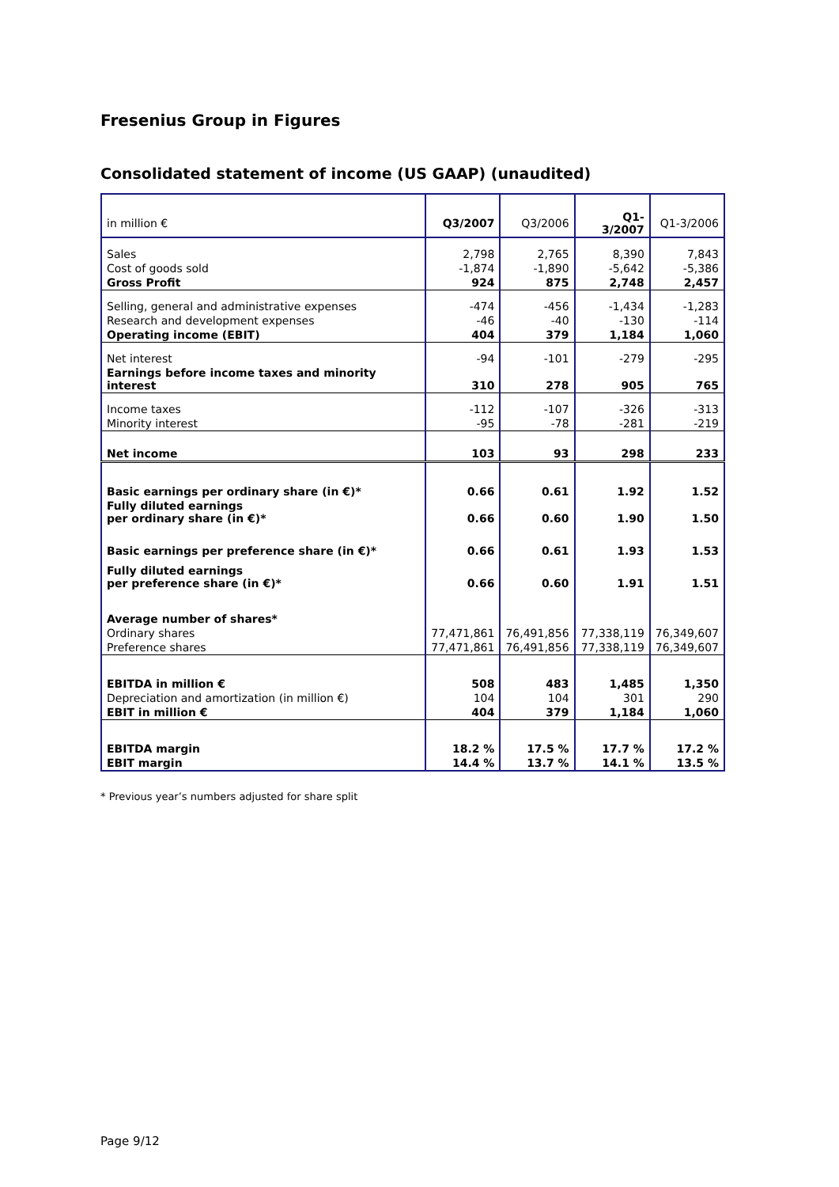Fresenius Group in Figures
Consolidated statement of income (US GAAP) (unaudited)
| in million € | Q3/2007 | Q3/2006 | Q1-3/2007 | Q1-3/2006 |
| --- | --- | --- | --- | --- |
| Sales | 2,798 | 2,765 | 8,390 | 7,843 |
| Cost of goods sold | -1,874 | -1,890 | -5,642 | -5,386 |
| Gross Profit | 924 | 875 | 2,748 | 2,457 |
| Selling, general and administrative expenses | -474 | -456 | -1,434 | -1,283 |
| Research and development expenses | -46 | -40 | -130 | -114 |
| Operating income (EBIT) | 404 | 379 | 1,184 | 1,060 |
| Net interest | -94 | -101 | -279 | -295 |
| Earnings before income taxes and minority interest | 310 | 278 | 905 | 765 |
| Income taxes | -112 | -107 | -326 | -313 |
| Minority interest | -95 | -78 | -281 | -219 |
| Net income | 103 | 93 | 298 | 233 |
| Basic earnings per ordinary share (in €)* | 0.66 | 0.61 | 1.92 | 1.52 |
| Fully diluted earnings per ordinary share (in €)* | 0.66 | 0.60 | 1.90 | 1.50 |
| Basic earnings per preference share (in €)* | 0.66 | 0.61 | 1.93 | 1.53 |
| Fully diluted earnings per preference share (in €)* | 0.66 | 0.60 | 1.91 | 1.51 |
| Average number of shares* | | | | |
| Ordinary shares | 77,471,861 | 76,491,856 | 77,338,119 | 76,349,607 |
| Preference shares | 77,471,861 | 76,491,856 | 77,338,119 | 76,349,607 |
| EBITDA in million € | 508 | 483 | 1,485 | 1,350 |
| Depreciation and amortization (in million €) | 104 | 104 | 301 | 290 |
| EBIT in million € | 404 | 379 | 1,184 | 1,060 |
| EBITDA margin | 18.2 % | 17.5 % | 17.7 % | 17.2 % |
| EBIT margin | 14.4 % | 13.7 % | 14.1 % | 13.5 % |
* Previous year’s numbers adjusted for share split
Page 9/12